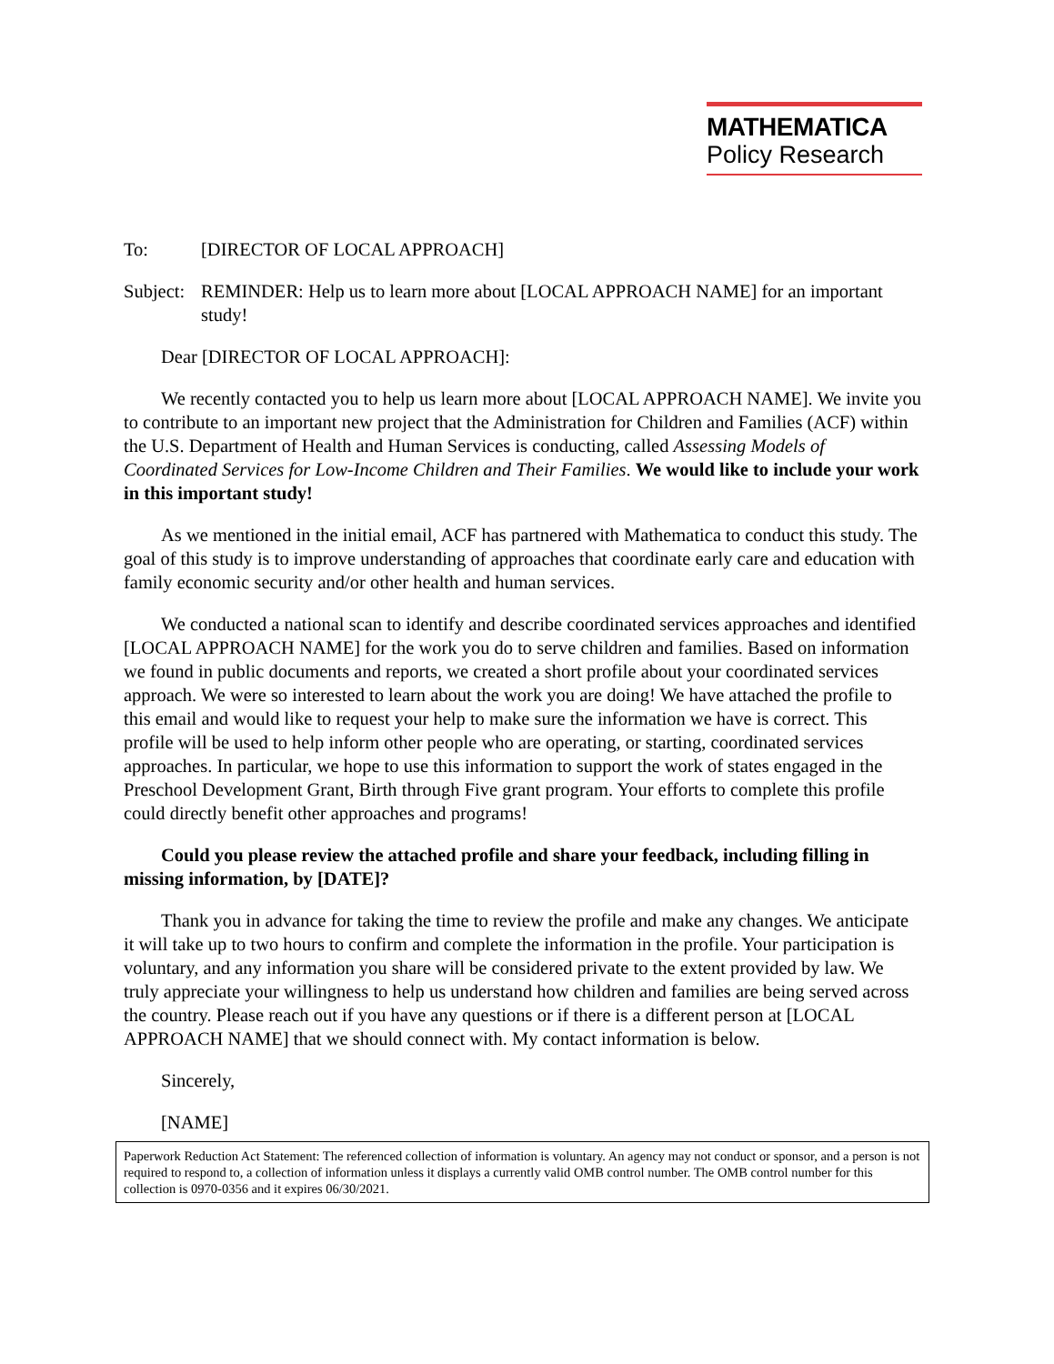MATHEMATICA
Policy Research
To: [DIRECTOR OF LOCAL APPROACH]
Subject:
REMINDER: Help us to learn more about [LOCAL APPROACH NAME] for an important study!
Dear [DIRECTOR OF LOCAL APPROACH]:
We recently contacted you to help us learn more about [LOCAL APPROACH NAME]. We invite you to contribute to an important new project that the Administration for Children and Families (ACF) within the U.S. Department of Health and Human Services is conducting, called Assessing Models of Coordinated Services for Low-Income Children and Their Families. We would like to include your work in this important study!
As we mentioned in the initial email, ACF has partnered with Mathematica to conduct this study. The goal of this study is to improve understanding of approaches that coordinate early care and education with family economic security and/or other health and human services.
We conducted a national scan to identify and describe coordinated services approaches and identified [LOCAL APPROACH NAME] for the work you do to serve children and families. Based on information we found in public documents and reports, we created a short profile about your coordinated services approach. We were so interested to learn about the work you are doing! We have attached the profile to this email and would like to request your help to make sure the information we have is correct. This profile will be used to help inform other people who are operating, or starting, coordinated services approaches. In particular, we hope to use this information to support the work of states engaged in the Preschool Development Grant, Birth through Five grant program. Your efforts to complete this profile could directly benefit other approaches and programs!
Could you please review the attached profile and share your feedback, including filling in missing information, by [DATE]?
Thank you in advance for taking the time to review the profile and make any changes. We anticipate it will take up to two hours to confirm and complete the information in the profile. Your participation is voluntary, and any information you share will be considered private to the extent provided by law. We truly appreciate your willingness to help us understand how children and families are being served across the country. Please reach out if you have any questions or if there is a different person at [LOCAL APPROACH NAME] that we should connect with. My contact information is below.
Sincerely,
[NAME]
Paperwork Reduction Act Statement: The referenced collection of information is voluntary. An agency may not conduct or sponsor, and a person is not required to respond to, a collection of information unless it displays a currently valid OMB control number. The OMB control number for this collection is 0970-0356 and it expires 06/30/2021.